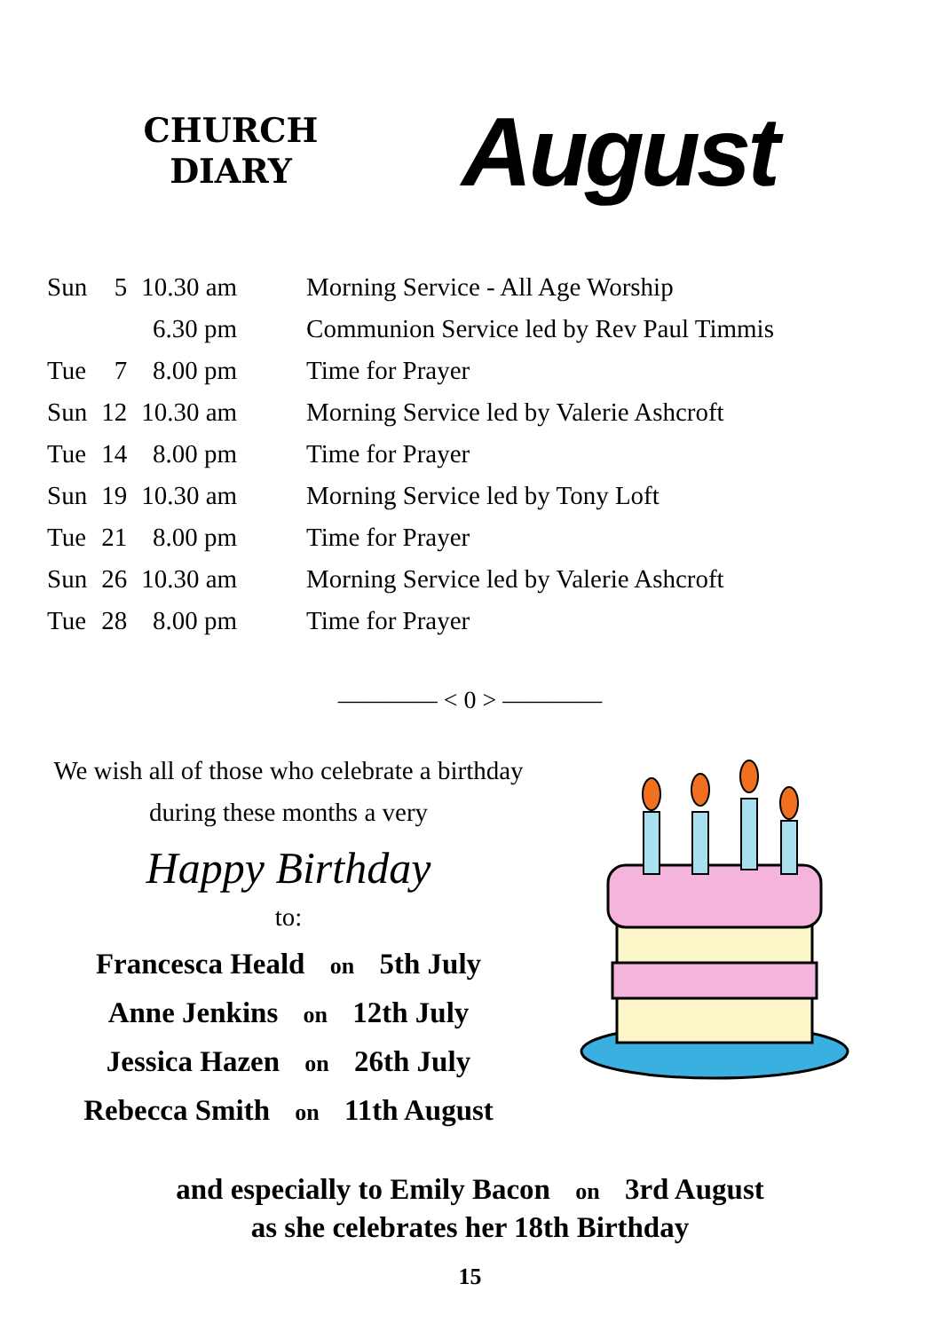CHURCH
DIARY
August
| Sun | 5 | 10.30 am | Morning Service - All Age Worship |
| | | 6.30 pm | Communion Service led by Rev Paul Timmis |
| Tue | 7 | 8.00 pm | Time for Prayer |
| Sun | 12 | 10.30 am | Morning Service led by Valerie Ashcroft |
| Tue | 14 | 8.00 pm | Time for Prayer |
| Sun | 19 | 10.30 am | Morning Service led by Tony Loft |
| Tue | 21 | 8.00 pm | Time for Prayer |
| Sun | 26 | 10.30 am | Morning Service led by Valerie Ashcroft |
| Tue | 28 | 8.00 pm | Time for Prayer |
———— < 0 > ————
We wish all of those who celebrate a birthday
during these months a very
Happy Birthday
to:
Francesca Heald on 5th July
Anne Jenkins on 12th July
Jessica Hazen on 26th July
Rebecca Smith on 11th August
and especially to Emily Bacon on 3rd August
as she celebrates her 18th Birthday
15